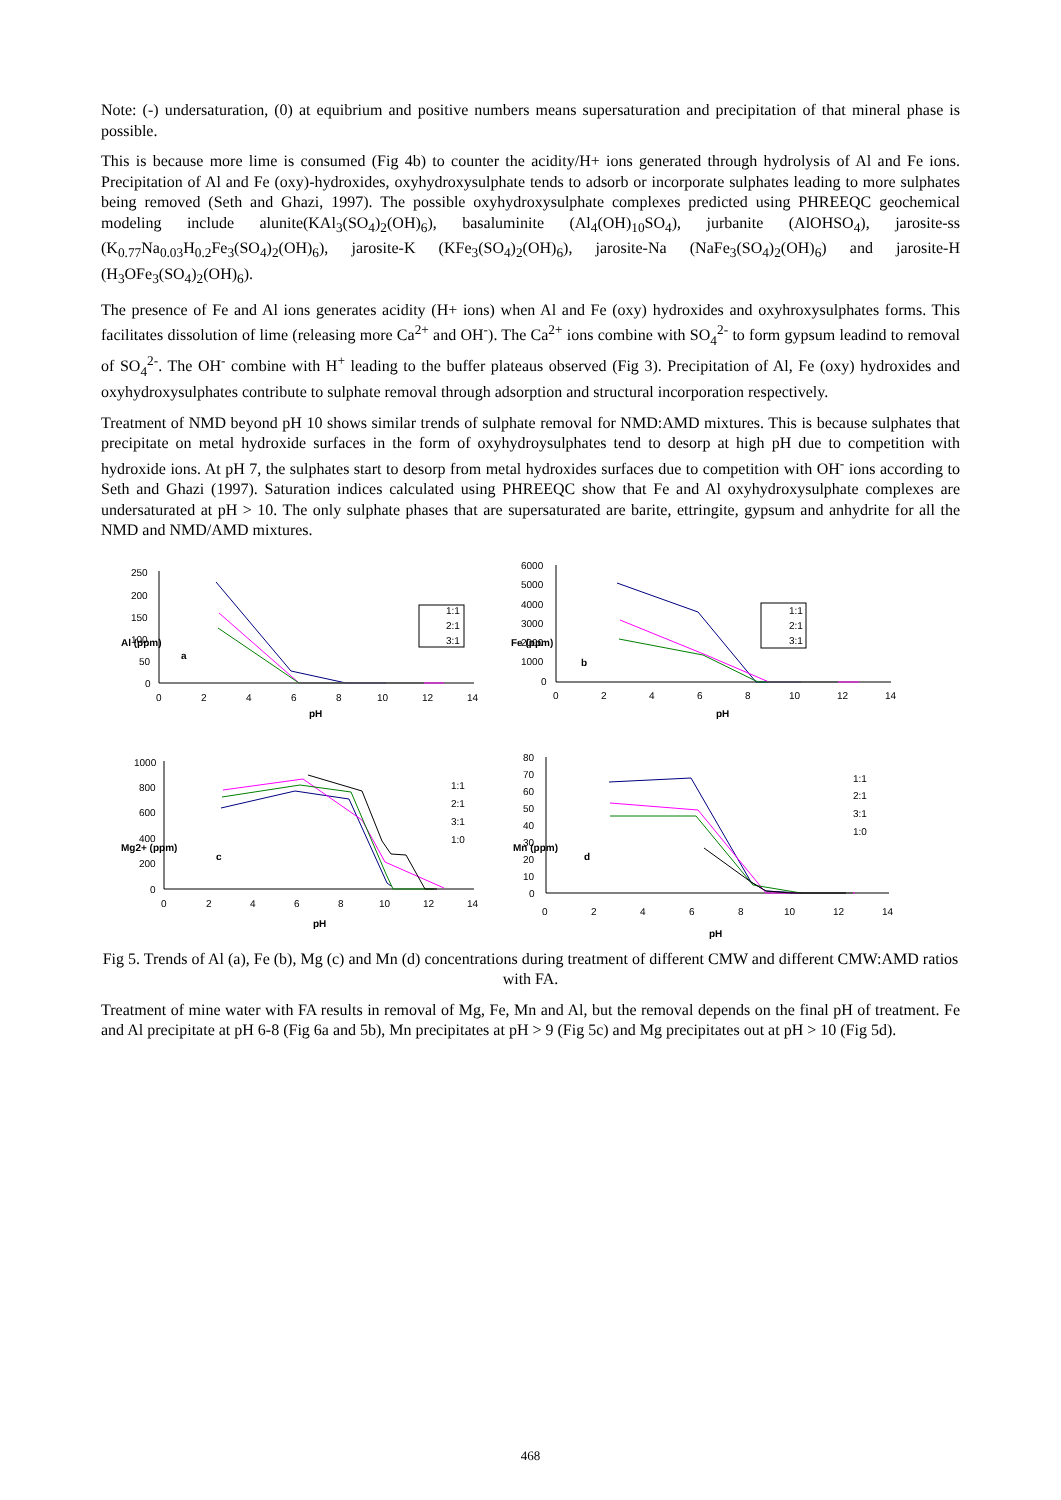Note: (-) undersaturation, (0) at equibrium and positive numbers means supersaturation and precipitation of that mineral phase is possible.
This is because more lime is consumed (Fig 4b) to counter the acidity/H+ ions generated through hydrolysis of Al and Fe ions. Precipitation of Al and Fe (oxy)-hydroxides, oxyhydroxysulphate tends to adsorb or incorporate sulphates leading to more sulphates being removed (Seth and Ghazi, 1997). The possible oxyhydroxysulphate complexes predicted using PHREEQC geochemical modeling include alunite(KAl<sub>3</sub>(SO<sub>4</sub>)<sub>2</sub>(OH)<sub>6</sub>), basaluminite (Al<sub>4</sub>(OH)<sub>10</sub>SO<sub>4</sub>), jurbanite (AlOHSO<sub>4</sub>), jarosite-ss (K<sub>0.77</sub>Na<sub>0.03</sub>H<sub>0.2</sub>Fe<sub>3</sub>(SO<sub>4</sub>)<sub>2</sub>(OH)<sub>6</sub>), jarosite-K (KFe<sub>3</sub>(SO<sub>4</sub>)<sub>2</sub>(OH)<sub>6</sub>), jarosite-Na (NaFe<sub>3</sub>(SO<sub>4</sub>)<sub>2</sub>(OH)<sub>6</sub>) and jarosite-H (H<sub>3</sub>OFe<sub>3</sub>(SO<sub>4</sub>)<sub>2</sub>(OH)<sub>6</sub>).
The presence of Fe and Al ions generates acidity (H+ ions) when Al and Fe (oxy) hydroxides and oxyhroxysulphates forms. This facilitates dissolution of lime (releasing more Ca<sup>2+</sup> and OH<sup>-</sup>). The Ca<sup>2+</sup> ions combine with SO<sub>4</sub><sup>2-</sup> to form gypsum leadind to removal of SO<sub>4</sub><sup>2-</sup>. The OH<sup>-</sup> combine with H<sup>+</sup> leading to the buffer plateaus observed (Fig 3). Precipitation of Al, Fe (oxy) hydroxides and oxyhydroxysulphates contribute to sulphate removal through adsorption and structural incorporation respectively.
Treatment of NMD beyond pH 10 shows similar trends of sulphate removal for NMD:AMD mixtures. This is because sulphates that precipitate on metal hydroxide surfaces in the form of oxyhydroysulphates tend to desorp at high pH due to competition with hydroxide ions. At pH 7, the sulphates start to desorp from metal hydroxides surfaces due to competition with OH<sup>-</sup> ions according to Seth and Ghazi (1997). Saturation indices calculated using PHREEQC show that Fe and Al oxyhydroxysulphate complexes are undersaturated at pH > 10. The only sulphate phases that are supersaturated are barite, ettringite, gypsum and anhydrite for all the NMD and NMD/AMD mixtures.
250
200
150
100
50
0
0
2
4
6
8
10
12
14
pH
Al (ppm)
a
1:1
2:1
3:1
6000
5000
4000
3000
2000
1000
0
0
2
4
6
8
10
12
14
pH
Fe (ppm)
b
1:1
2:1
3:1
1000
800
600
400
200
0
0
2
4
6
8
10
12
14
pH
Mg2+ (ppm)
c
1:1
2:1
3:1
1:0
80
70
60
50
40
30
20
10
0
0
2
4
6
8
10
12
14
pH
Mn (ppm)
d
1:1
2:1
3:1
1:0
Fig 5. Trends of Al (a), Fe (b), Mg (c) and Mn (d) concentrations during treatment of different CMW and different CMW:AMD ratios with FA.
Treatment of mine water with FA results in removal of Mg, Fe, Mn and Al, but the removal depends on the final pH of treatment. Fe and Al precipitate at pH 6-8 (Fig 6a and 5b), Mn precipitates at pH > 9 (Fig 5c) and Mg precipitates out at pH > 10 (Fig 5d).
468